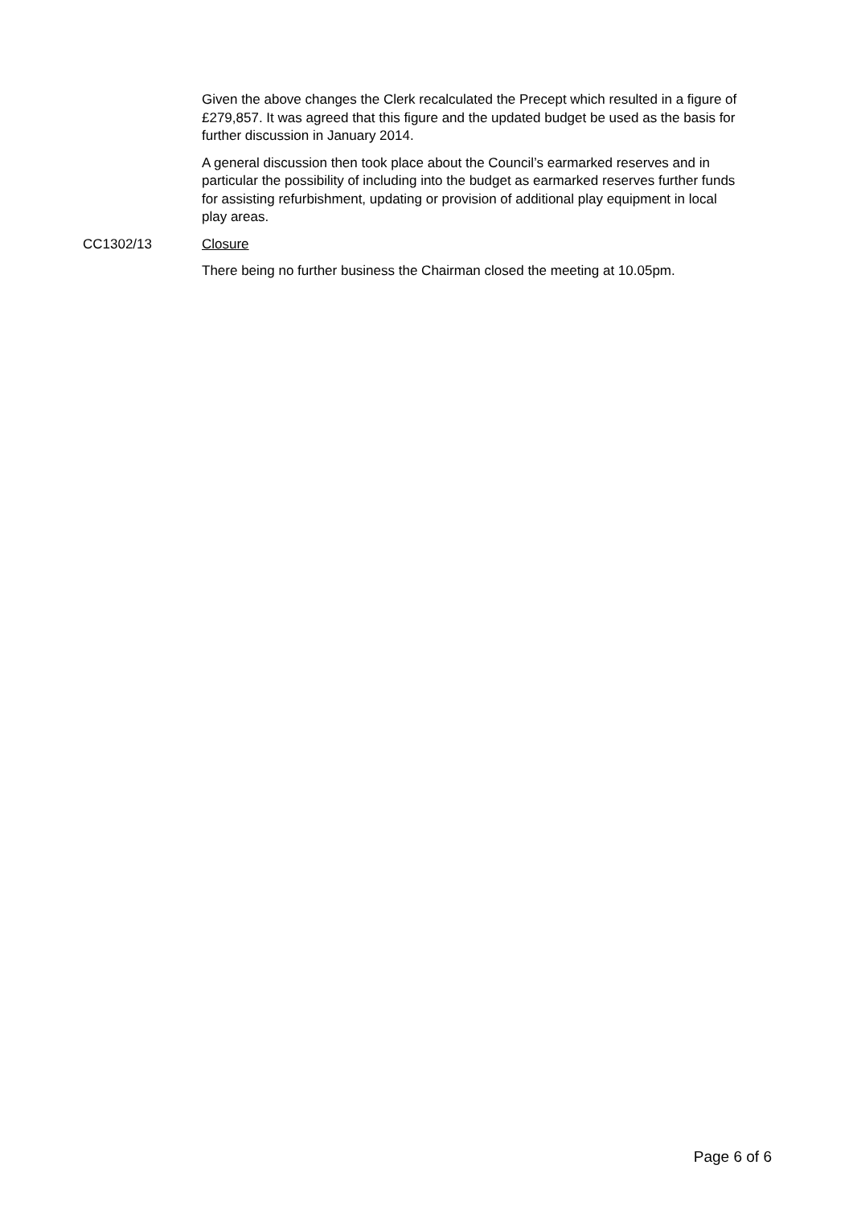Given the above changes the Clerk recalculated the Precept which resulted in a figure of £279,857. It was agreed that this figure and the updated budget be used as the basis for further discussion in January 2014.
A general discussion then took place about the Council’s earmarked reserves and in particular the possibility of including into the budget as earmarked reserves further funds for assisting refurbishment, updating or provision of additional play equipment in local play areas.
CC1302/13 Closure
There being no further business the Chairman closed the meeting at 10.05pm.
Page 6 of 6